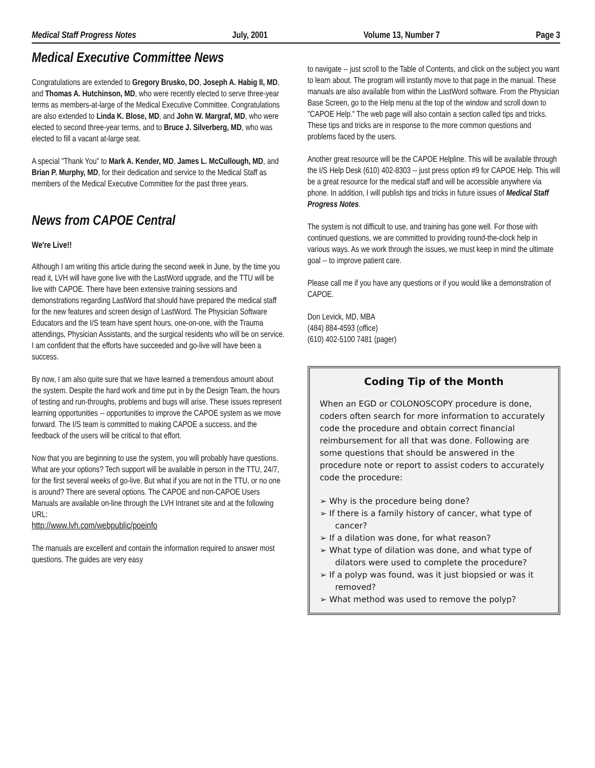Medical Staff Progress Notes July, 2001 Volume 13, Number 7 Page 3
Medical Executive Committee News
Congratulations are extended to Gregory Brusko, DO, Joseph A. Habig II, MD, and Thomas A. Hutchinson, MD, who were recently elected to serve three-year terms as members-at-large of the Medical Executive Committee. Congratulations are also extended to Linda K. Blose, MD, and John W. Margraf, MD, who were elected to second three-year terms, and to Bruce J. Silverberg, MD, who was elected to fill a vacant at-large seat.
A special "Thank You" to Mark A. Kender, MD, James L. McCullough, MD, and Brian P. Murphy, MD, for their dedication and service to the Medical Staff as members of the Medical Executive Committee for the past three years.
News from CAPOE Central
We're Live!!
Although I am writing this article during the second week in June, by the time you read it, LVH will have gone live with the LastWord upgrade, and the TTU will be live with CAPOE. There have been extensive training sessions and demonstrations regarding LastWord that should have prepared the medical staff for the new features and screen design of LastWord. The Physician Software Educators and the I/S team have spent hours, one-on-one, with the Trauma attendings, Physician Assistants, and the surgical residents who will be on service. I am confident that the efforts have succeeded and go-live will have been a success.
By now, I am also quite sure that we have learned a tremendous amount about the system. Despite the hard work and time put in by the Design Team, the hours of testing and run-throughs, problems and bugs will arise. These issues represent learning opportunities -- opportunities to improve the CAPOE system as we move forward. The I/S team is committed to making CAPOE a success, and the feedback of the users will be critical to that effort.
Now that you are beginning to use the system, you will probably have questions. What are your options? Tech support will be available in person in the TTU, 24/7, for the first several weeks of go-live. But what if you are not in the TTU, or no one is around? There are several options. The CAPOE and non-CAPOE Users Manuals are available on-line through the LVH Intranet site and at the following URL:
http://www.lvh.com/webpublic/poeinfo
The manuals are excellent and contain the information required to answer most questions. The guides are very easy
to navigate -- just scroll to the Table of Contents, and click on the subject you want to learn about. The program will instantly move to that page in the manual. These manuals are also available from within the LastWord software. From the Physician Base Screen, go to the Help menu at the top of the window and scroll down to "CAPOE Help." The web page will also contain a section called tips and tricks. These tips and tricks are in response to the more common questions and problems faced by the users.
Another great resource will be the CAPOE Helpline. This will be available through the I/S Help Desk (610) 402-8303 -- just press option #9 for CAPOE Help. This will be a great resource for the medical staff and will be accessible anywhere via phone. In addition, I will publish tips and tricks in future issues of Medical Staff Progress Notes.
The system is not difficult to use, and training has gone well. For those with continued questions, we are committed to providing round-the-clock help in various ways. As we work through the issues, we must keep in mind the ultimate goal -- to improve patient care.
Please call me if you have any questions or if you would like a demonstration of CAPOE.
Don Levick, MD, MBA
(484) 884-4593 (office)
(610) 402-5100 7481 (pager)
Coding Tip of the Month
When an EGD or COLONOSCOPY procedure is done, coders often search for more information to accurately code the procedure and obtain correct financial reimbursement for all that was done. Following are some questions that should be answered in the procedure note or report to assist coders to accurately code the procedure:
➢ Why is the procedure being done?
➢ If there is a family history of cancer, what type of cancer?
➢ If a dilation was done, for what reason?
➢ What type of dilation was done, and what type of dilators were used to complete the procedure?
➢ If a polyp was found, was it just biopsied or was it removed?
➢ What method was used to remove the polyp?